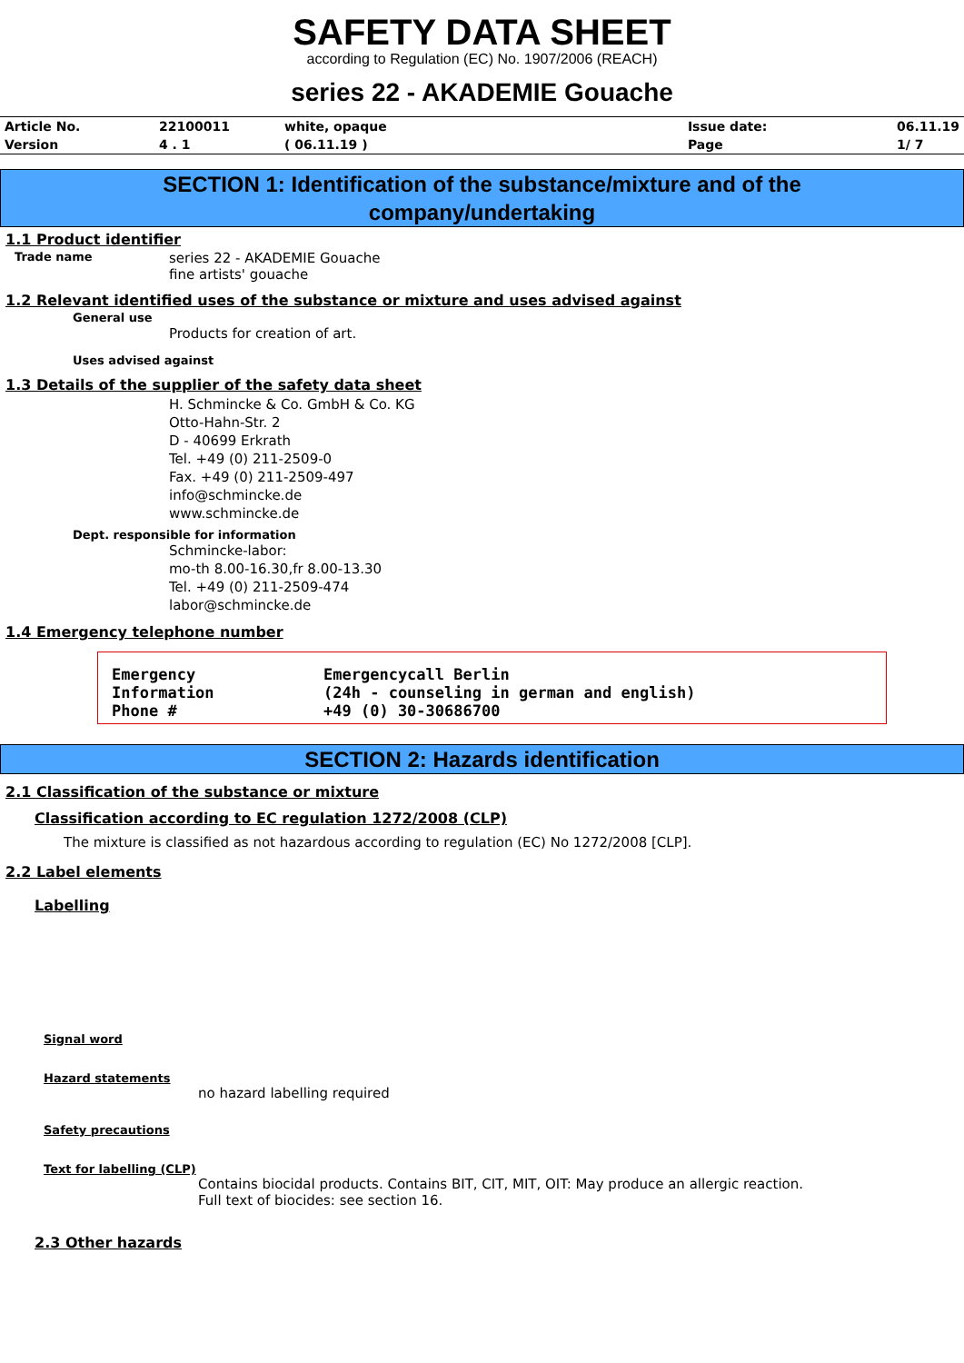SAFETY DATA SHEET
according to Regulation (EC) No. 1907/2006 (REACH)
series 22 - AKADEMIE Gouache
| Article No. | 22100011 | white, opaque | Issue date: | 06.11.19 |
| Version | 4 . 1 | ( 06.11.19 ) | Page | 1/ 7 |
SECTION 1: Identification of the substance/mixture and of the
company/undertaking
1.1 Product identifier
Trade name series 22 - AKADEMIE Gouache
fine artists' gouache
1.2 Relevant identified uses of the substance or mixture and uses advised against
General use
Products for creation of art.
Uses advised against
1.3 Details of the supplier of the safety data sheet
H. Schmincke & Co. GmbH & Co. KG
Otto-Hahn-Str. 2
D - 40699 Erkrath
Tel. +49 (0) 211-2509-0
Fax. +49 (0) 211-2509-497
info@schmincke.de
www.schmincke.de
Dept. responsible for information
Schmincke-labor:
mo-th 8.00-16.30,fr 8.00-13.30
Tel. +49 (0) 211-2509-474
labor@schmincke.de
1.4 Emergency telephone number
Emergency
Information
Phone #
Emergencycall Berlin
(24h - counseling in german and english)
+49 (0) 30-30686700
SECTION 2: Hazards identification
2.1 Classification of the substance or mixture
Classification according to EC regulation 1272/2008 (CLP)
The mixture is classified as not hazardous according to regulation (EC) No 1272/2008 [CLP].
2.2 Label elements
Labelling
Signal word
Hazard statements
no hazard labelling required
Safety precautions
Text for labelling (CLP)
Contains biocidal products. Contains BIT, CIT, MIT, OIT: May produce an allergic reaction.
Full text of biocides: see section 16.
2.3 Other hazards